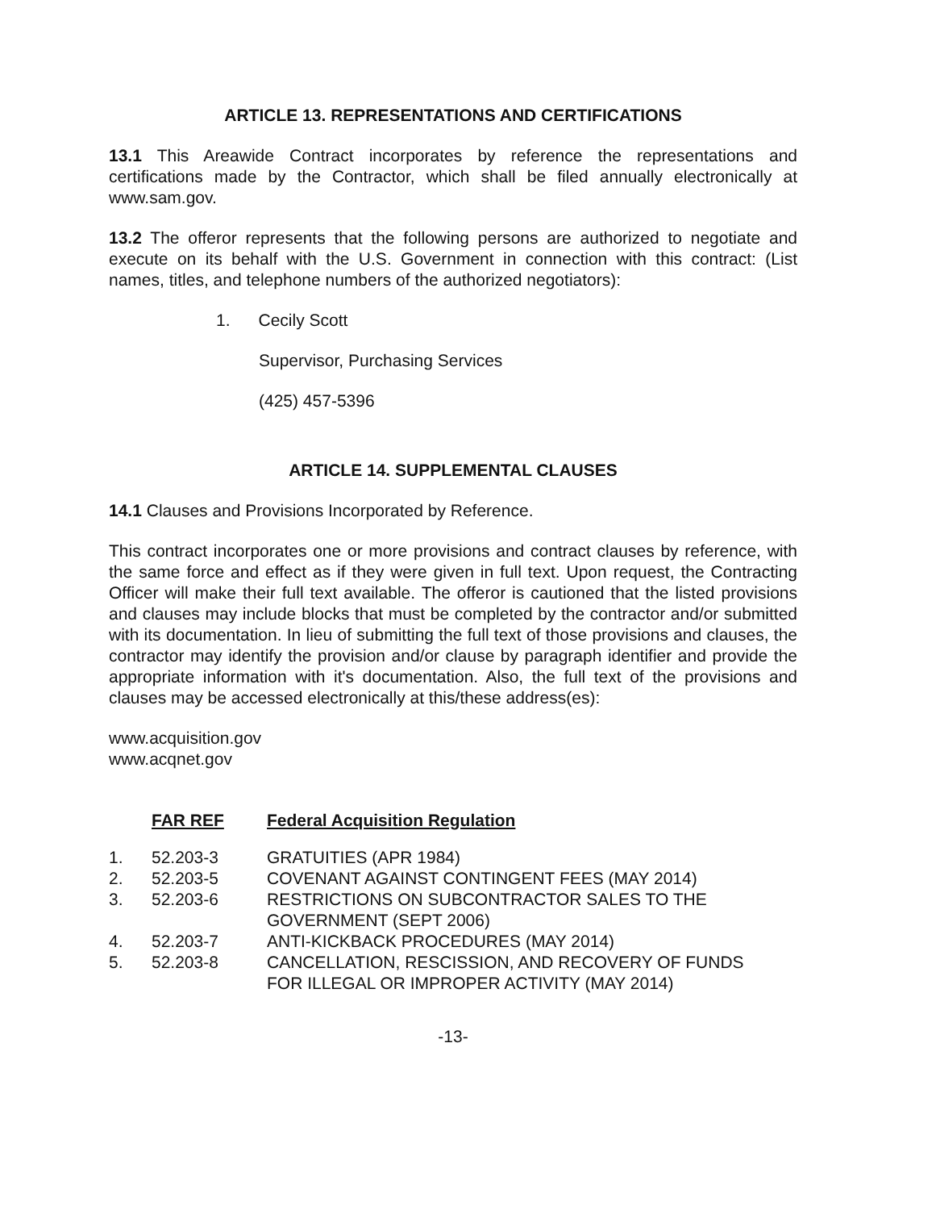ARTICLE 13. REPRESENTATIONS AND CERTIFICATIONS
13.1 This Areawide Contract incorporates by reference the representations and certifications made by the Contractor, which shall be filed annually electronically at www.sam.gov.
13.2 The offeror represents that the following persons are authorized to negotiate and execute on its behalf with the U.S. Government in connection with this contract: (List names, titles, and telephone numbers of the authorized negotiators):
1. Cecily Scott
Supervisor, Purchasing Services
(425) 457-5396
ARTICLE 14. SUPPLEMENTAL CLAUSES
14.1 Clauses and Provisions Incorporated by Reference.
This contract incorporates one or more provisions and contract clauses by reference, with the same force and effect as if they were given in full text. Upon request, the Contracting Officer will make their full text available. The offeror is cautioned that the listed provisions and clauses may include blocks that must be completed by the contractor and/or submitted with its documentation. In lieu of submitting the full text of those provisions and clauses, the contractor may identify the provision and/or clause by paragraph identifier and provide the appropriate information with it's documentation. Also, the full text of the provisions and clauses may be accessed electronically at this/these address(es):
www.acquisition.gov
www.acqnet.gov
| | FAR REF | Federal Acquisition Regulation |
| --- | --- | --- |
| 1. | 52.203-3 | GRATUITIES (APR 1984) |
| 2. | 52.203-5 | COVENANT AGAINST CONTINGENT FEES (MAY 2014) |
| 3. | 52.203-6 | RESTRICTIONS ON SUBCONTRACTOR SALES TO THE GOVERNMENT (SEPT 2006) |
| 4. | 52.203-7 | ANTI-KICKBACK PROCEDURES (MAY 2014) |
| 5. | 52.203-8 | CANCELLATION, RESCISSION, AND RECOVERY OF FUNDS FOR ILLEGAL OR IMPROPER ACTIVITY (MAY 2014) |
-13-